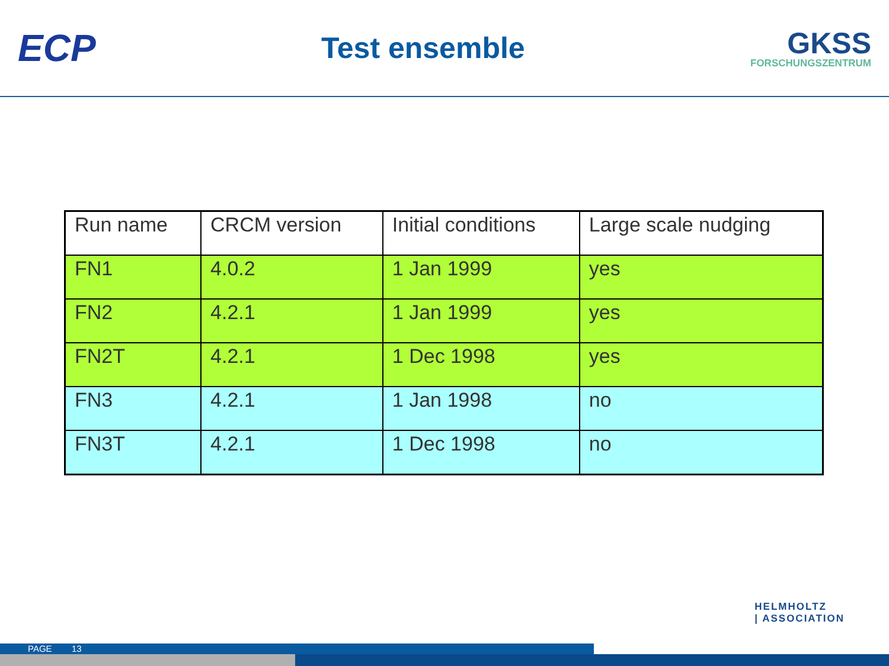ECP
Test ensemble
GKSS
FORSCHUNGSZENTRUM
| Run name | CRCM version | Initial conditions | Large scale nudging |
| --- | --- | --- | --- |
| FN1 | 4.0.2 | 1 Jan 1999 | yes |
| FN2 | 4.2.1 | 1 Jan 1999 | yes |
| FN2T | 4.2.1 | 1 Dec 1998 | yes |
| FN3 | 4.2.1 | 1 Jan 1998 | no |
| FN3T | 4.2.1 | 1 Dec 1998 | no |
HELMHOLTZ
| ASSOCIATION
PAGE 13